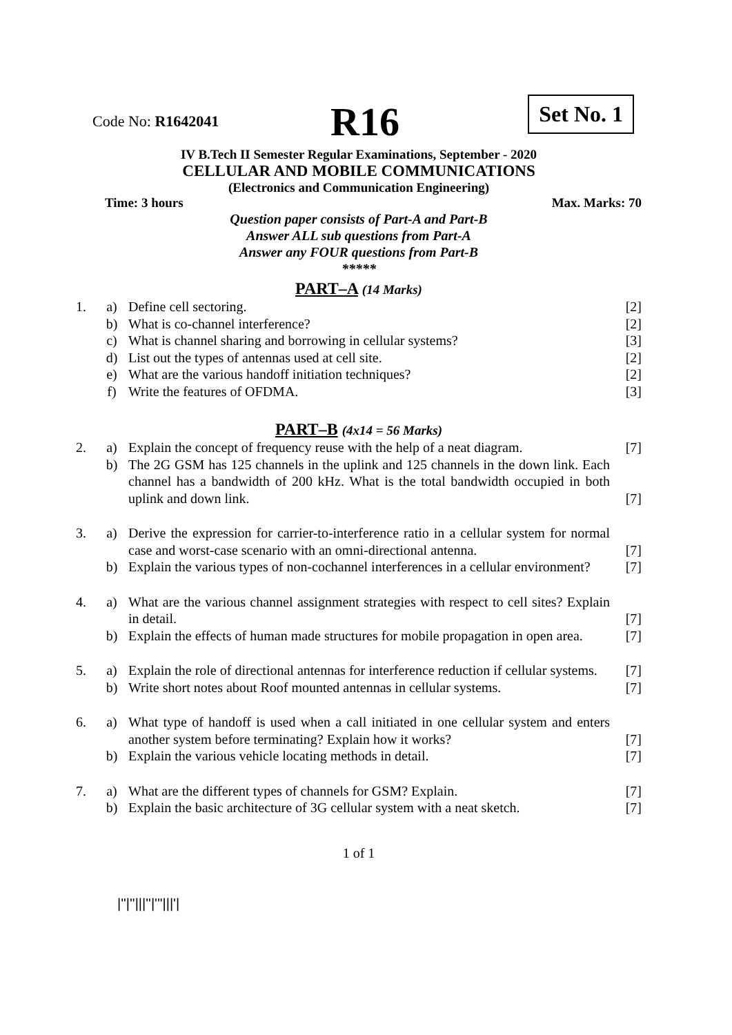Code No: R1642041 R16 Set No. 1
IV B.Tech II Semester Regular Examinations, September - 2020
CELLULAR AND MOBILE COMMUNICATIONS
(Electronics and Communication Engineering)
Time: 3 hours Max. Marks: 70
Question paper consists of Part-A and Part-B
Answer ALL sub questions from Part-A
Answer any FOUR questions from Part-B
*****
PART–A (14 Marks)
| 1. | a) | Define cell sectoring. | [2] |
| | b) | What is co-channel interference? | [2] |
| | c) | What is channel sharing and borrowing in cellular systems? | [3] |
| | d) | List out the types of antennas used at cell site. | [2] |
| | e) | What are the various handoff initiation techniques? | [2] |
| | f) | Write the features of OFDMA. | [3] |
PART–B (4x14 = 56 Marks)
| 2. | a) | Explain the concept of frequency reuse with the help of a neat diagram. | [7] |
| | b) | The 2G GSM has 125 channels in the uplink and 125 channels in the down link. Each channel has a bandwidth of 200 kHz. What is the total bandwidth occupied in both uplink and down link. | [7] |
| 3. | a) | Derive the expression for carrier-to-interference ratio in a cellular system for normal case and worst-case scenario with an omni-directional antenna. | [7] |
| | b) | Explain the various types of non-cochannel interferences in a cellular environment? | [7] |
| 4. | a) | What are the various channel assignment strategies with respect to cell sites? Explain in detail. | [7] |
| | b) | Explain the effects of human made structures for mobile propagation in open area. | [7] |
| 5. | a) | Explain the role of directional antennas for interference reduction if cellular systems. | [7] |
| | b) | Write short notes about Roof mounted antennas in cellular systems. | [7] |
| 6. | a) | What type of handoff is used when a call initiated in one cellular system and enters another system before terminating? Explain how it works? | [7] |
| | b) | Explain the various vehicle locating methods in detail. | [7] |
| 7. | a) | What are the different types of channels for GSM? Explain. | [7] |
| | b) | Explain the basic architecture of 3G cellular system with a neat sketch. | [7] |
1 of 1
|''|''|||''|'''|||'|